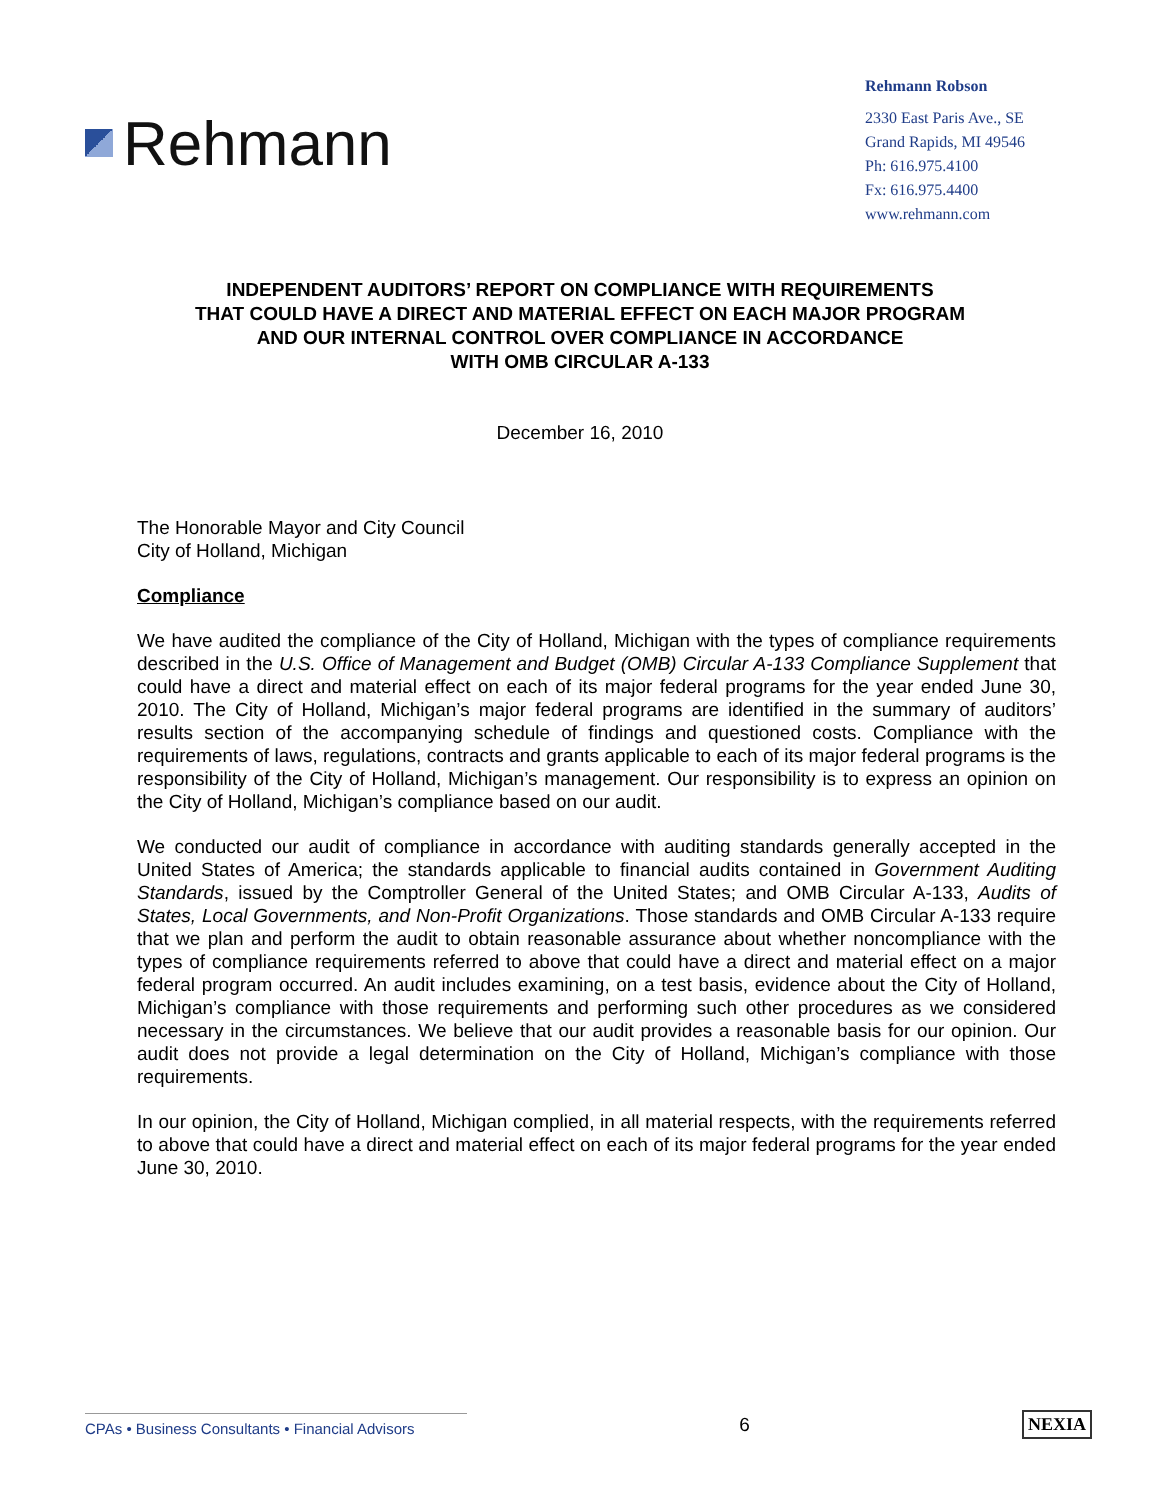Rehmann
Rehmann Robson
2330 East Paris Ave., SE
Grand Rapids, MI 49546
Ph: 616.975.4100
Fx: 616.975.4400
www.rehmann.com
INDEPENDENT AUDITORS’ REPORT ON COMPLIANCE WITH REQUIREMENTS
THAT COULD HAVE A DIRECT AND MATERIAL EFFECT ON EACH MAJOR PROGRAM
AND OUR INTERNAL CONTROL OVER COMPLIANCE IN ACCORDANCE
WITH OMB CIRCULAR A-133
December 16, 2010
The Honorable Mayor and City Council
City of Holland, Michigan
Compliance
We have audited the compliance of the City of Holland, Michigan with the types of compliance requirements described in the U.S. Office of Management and Budget (OMB) Circular A-133 Compliance Supplement that could have a direct and material effect on each of its major federal programs for the year ended June 30, 2010. The City of Holland, Michigan’s major federal programs are identified in the summary of auditors’ results section of the accompanying schedule of findings and questioned costs. Compliance with the requirements of laws, regulations, contracts and grants applicable to each of its major federal programs is the responsibility of the City of Holland, Michigan’s management. Our responsibility is to express an opinion on the City of Holland, Michigan’s compliance based on our audit.
We conducted our audit of compliance in accordance with auditing standards generally accepted in the United States of America; the standards applicable to financial audits contained in Government Auditing Standards, issued by the Comptroller General of the United States; and OMB Circular A-133, Audits of States, Local Governments, and Non-Profit Organizations. Those standards and OMB Circular A-133 require that we plan and perform the audit to obtain reasonable assurance about whether noncompliance with the types of compliance requirements referred to above that could have a direct and material effect on a major federal program occurred. An audit includes examining, on a test basis, evidence about the City of Holland, Michigan’s compliance with those requirements and performing such other procedures as we considered necessary in the circumstances. We believe that our audit provides a reasonable basis for our opinion. Our audit does not provide a legal determination on the City of Holland, Michigan’s compliance with those requirements.
In our opinion, the City of Holland, Michigan complied, in all material respects, with the requirements referred to above that could have a direct and material effect on each of its major federal programs for the year ended June 30, 2010.
CPAs • Business Consultants • Financial Advisors
6 NEXIA